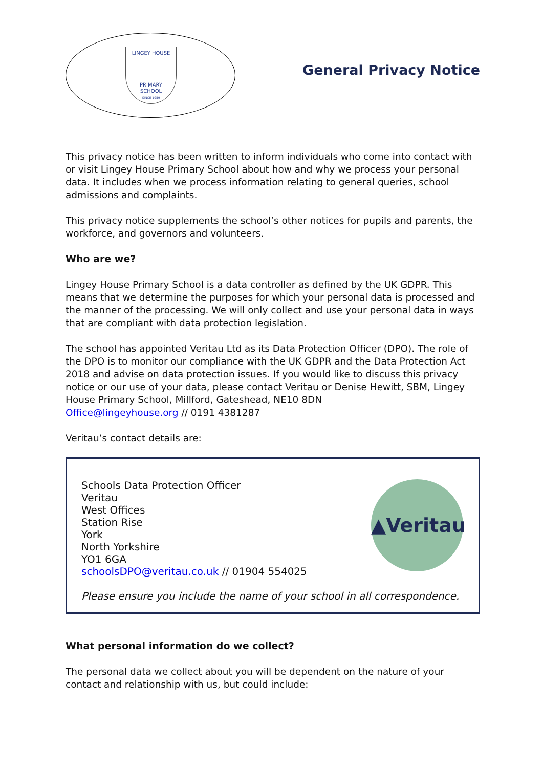LINGEY HOUSE
PRIMARY
SCHOOL
SINCE 1959
General Privacy Notice
This privacy notice has been written to inform individuals who come into contact with or visit Lingey House Primary School about how and why we process your personal data. It includes when we process information relating to general queries, school admissions and complaints.
This privacy notice supplements the school’s other notices for pupils and parents, the workforce, and governors and volunteers.
Who are we?
Lingey House Primary School is a data controller as defined by the UK GDPR. This means that we determine the purposes for which your personal data is processed and the manner of the processing. We will only collect and use your personal data in ways that are compliant with data protection legislation.
The school has appointed Veritau Ltd as its Data Protection Officer (DPO). The role of the DPO is to monitor our compliance with the UK GDPR and the Data Protection Act 2018 and advise on data protection issues. If you would like to discuss this privacy notice or our use of your data, please contact Veritau or Denise Hewitt, SBM, Lingey House Primary School, Millford, Gateshead, NE10 8DN
Office@lingeyhouse.org // 0191 4381287
Veritau’s contact details are:
▲Veritau
Schools Data Protection Officer
Veritau
West Offices
Station Rise
York
North Yorkshire
YO1 6GA
schoolsDPO@veritau.co.uk // 01904 554025
Please ensure you include the name of your school in all correspondence.
What personal information do we collect?
The personal data we collect about you will be dependent on the nature of your contact and relationship with us, but could include: